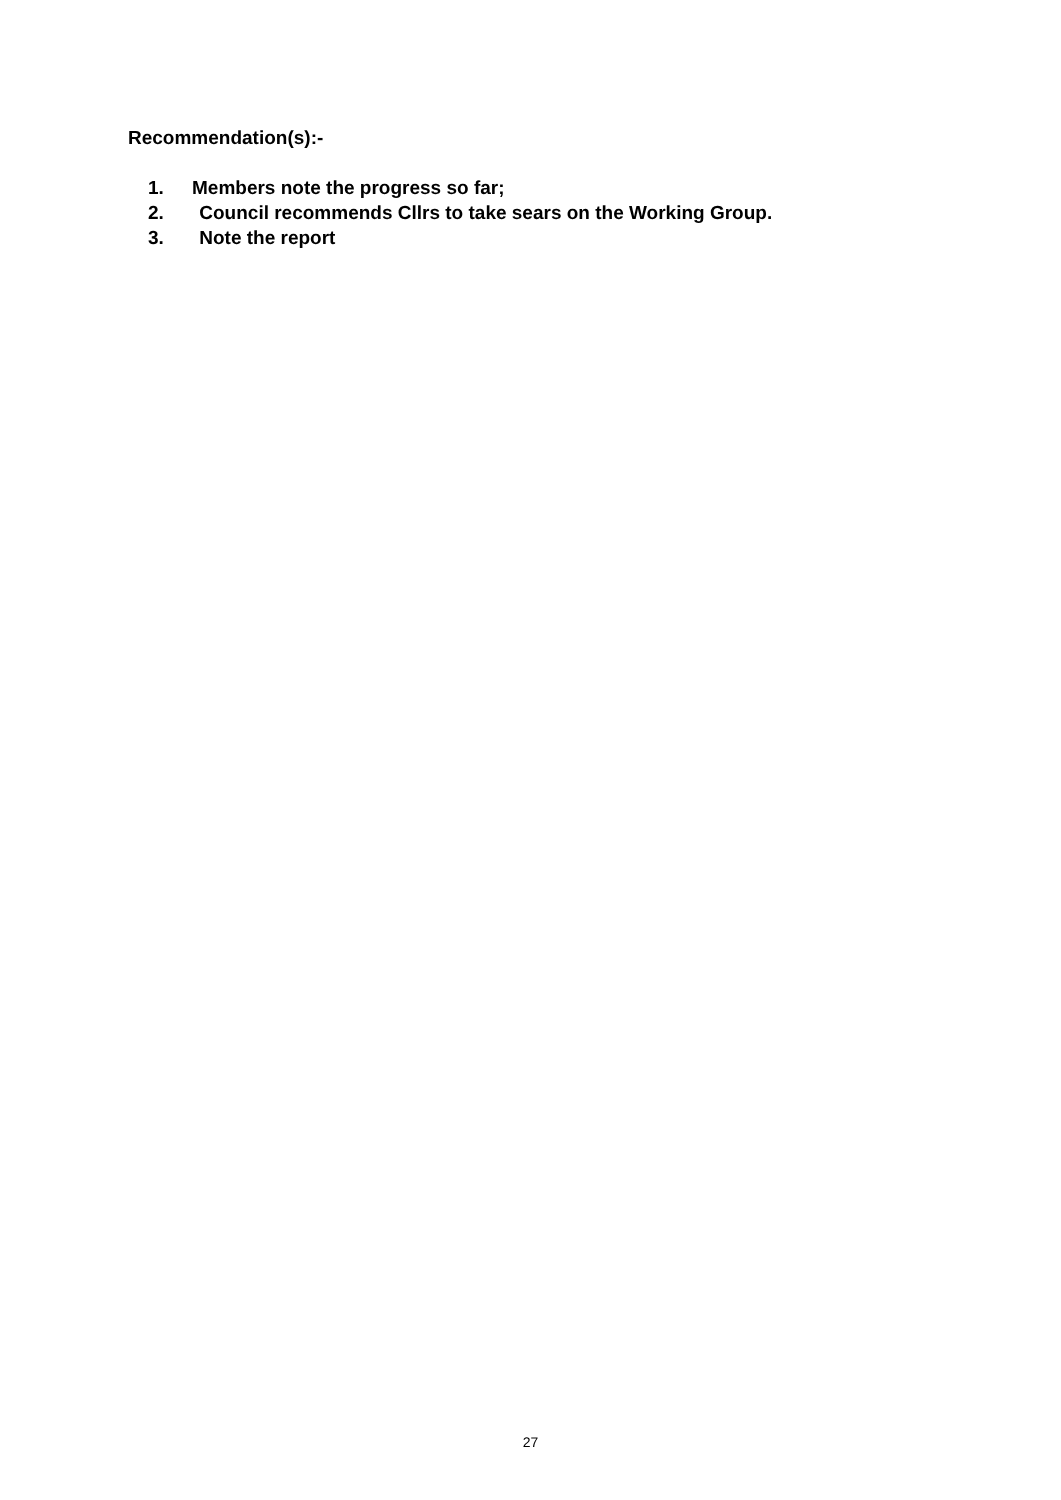Recommendation(s):-
1. Members note the progress so far;
2. Council recommends Cllrs to take sears on the Working Group.
3. Note the report
27